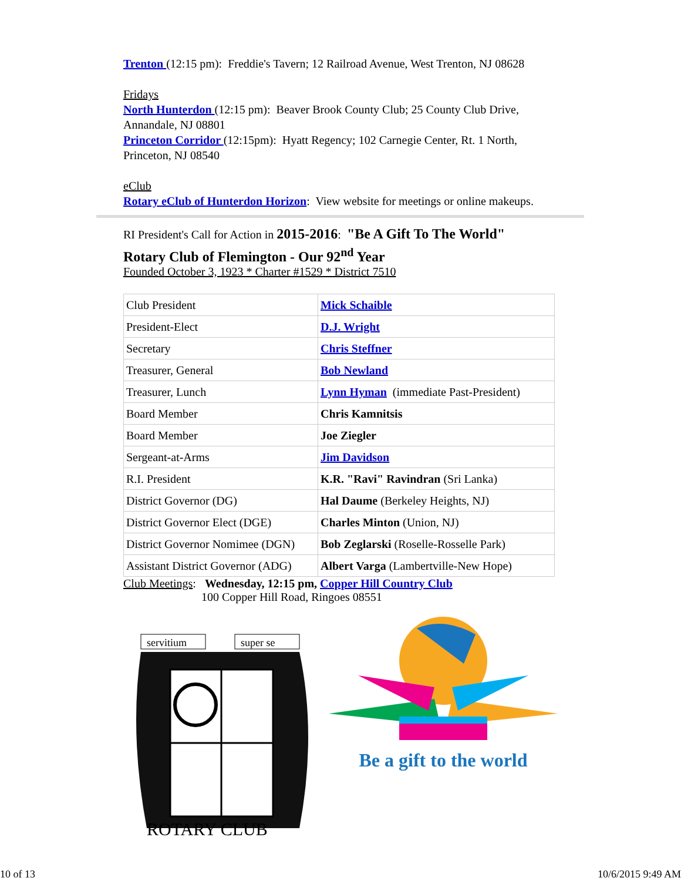Trenton (12:15 pm): Freddie's Tavern; 12 Railroad Avenue, West Trenton, NJ 08628
Fridays
North Hunterdon (12:15 pm): Beaver Brook County Club; 25 County Club Drive, Annandale, NJ 08801
Princeton Corridor (12:15pm): Hyatt Regency; 102 Carnegie Center, Rt. 1 North, Princeton, NJ 08540
eClub
Rotary eClub of Hunterdon Horizon: View website for meetings or online makeups.
RI President's Call for Action in 2015-2016: "Be A Gift To The World"
Rotary Club of Flemington - Our 92<sup>nd</sup> Year
Founded October 3, 1923 * Charter #1529 * District 7510
| Club President | Mick Schaible |
| President-Elect | D.J. Wright |
| Secretary | Chris Steffner |
| Treasurer, General | Bob Newland |
| Treasurer, Lunch | Lynn Hyman (immediate Past-President) |
| Board Member | Chris Kamnitsis |
| Board Member | Joe Ziegler |
| Sergeant-at-Arms | Jim Davidson |
| R.I. President | K.R. "Ravi" Ravindran (Sri Lanka) |
| District Governor (DG) | Hal Daume (Berkeley Heights, NJ) |
| District Governor Elect (DGE) | Charles Minton (Union, NJ) |
| District Governor Nomimee (DGN) | Bob Zeglarski (Roselle-Rosselle Park) |
| Assistant District Governor (ADG) | Albert Varga (Lambertville-New Hope) |
Club Meetings: Wednesday, 12:15 pm, Copper Hill Country Club
100 Copper Hill Road, Ringoes 08551
servitium
super se
ROTARY CLUB
Be a gift to the world
10 of 13 10/6/2015 9:49 AM